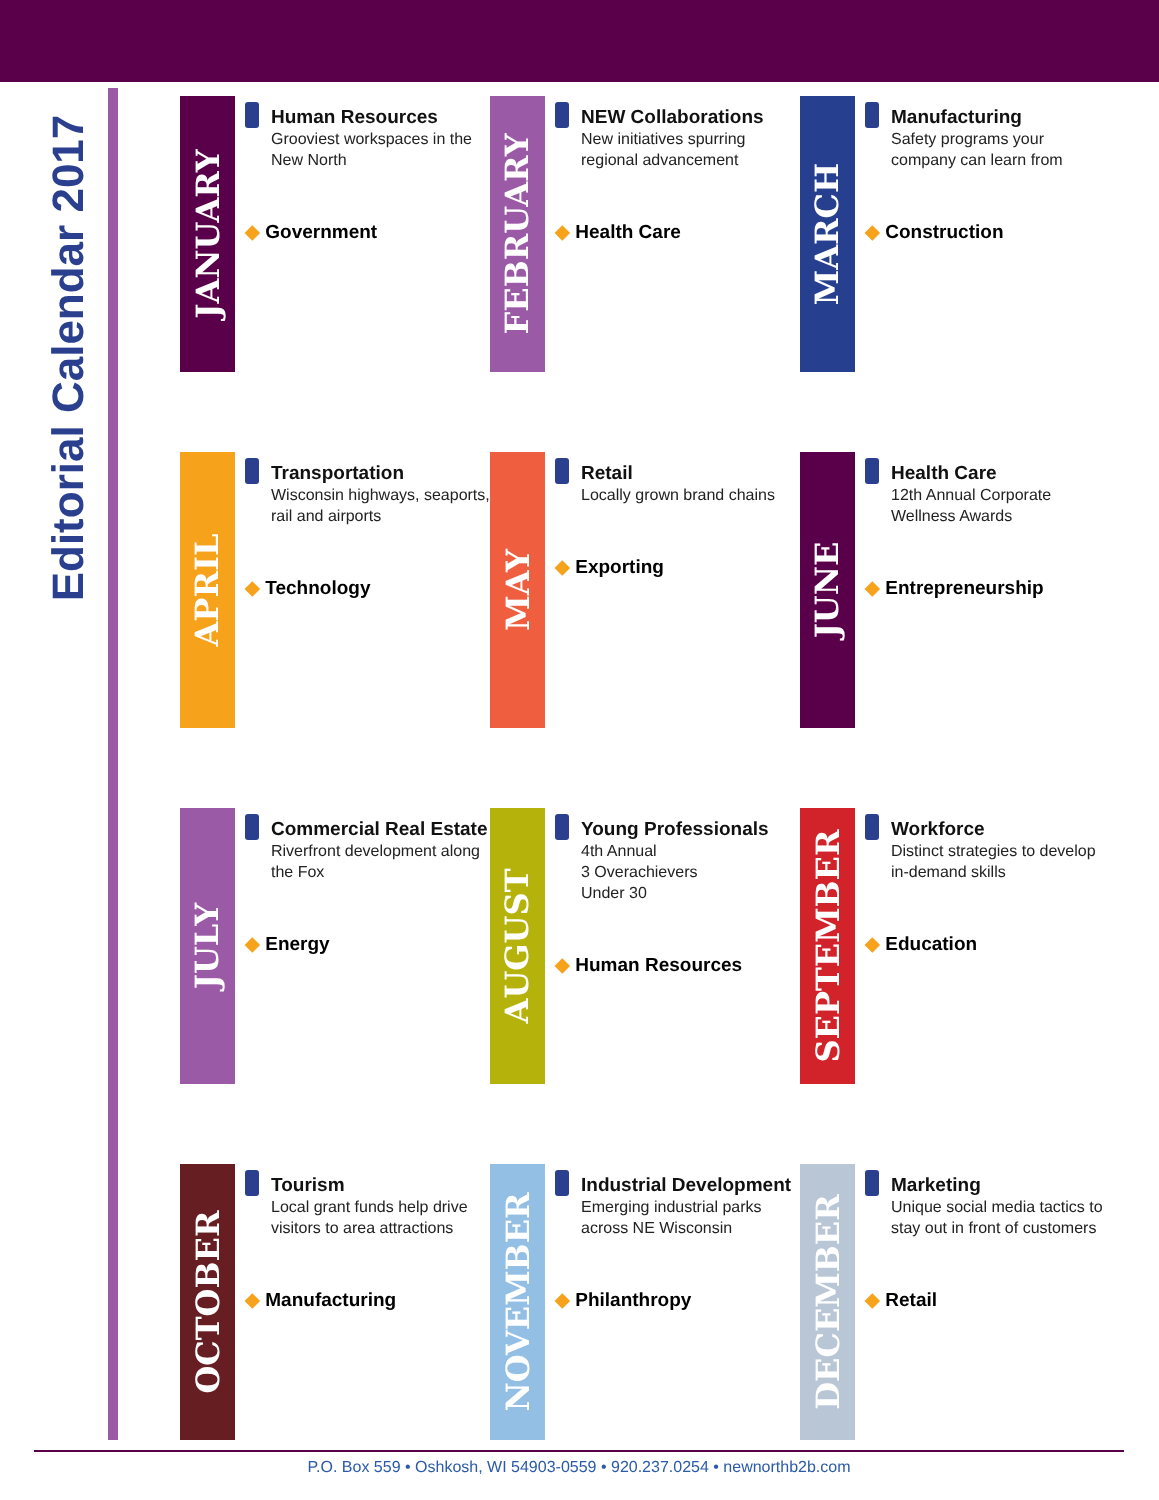Editorial Calendar 2017
JANUARY
Human Resources
Grooviest workspaces in the New North
◆ Government
FEBRUARY
NEW Collaborations
New initiatives spurring regional advancement
◆ Health Care
MARCH
Manufacturing
Safety programs your company can learn from
◆ Construction
APRIL
Transportation
Wisconsin highways, seaports, rail and airports
◆ Technology
MAY
Retail
Locally grown brand chains
◆ Exporting
JUNE
Health Care
12th Annual Corporate Wellness Awards
◆ Entrepreneurship
JULY
Commercial Real Estate
Riverfront development along the Fox
◆ Energy
AUGUST
Young Professionals
4th Annual
3 Overachievers
Under 30
◆ Human Resources
SEPTEMBER
Workforce
Distinct strategies to develop in-demand skills
◆ Education
OCTOBER
Tourism
Local grant funds help drive visitors to area attractions
◆ Manufacturing
NOVEMBER
Industrial Development
Emerging industrial parks across NE Wisconsin
◆ Philanthropy
DECEMBER
Marketing
Unique social media tactics to stay out in front of customers
◆ Retail
P.O. Box 559 • Oshkosh, WI 54903-0559 • 920.237.0254 • newnorthb2b.com